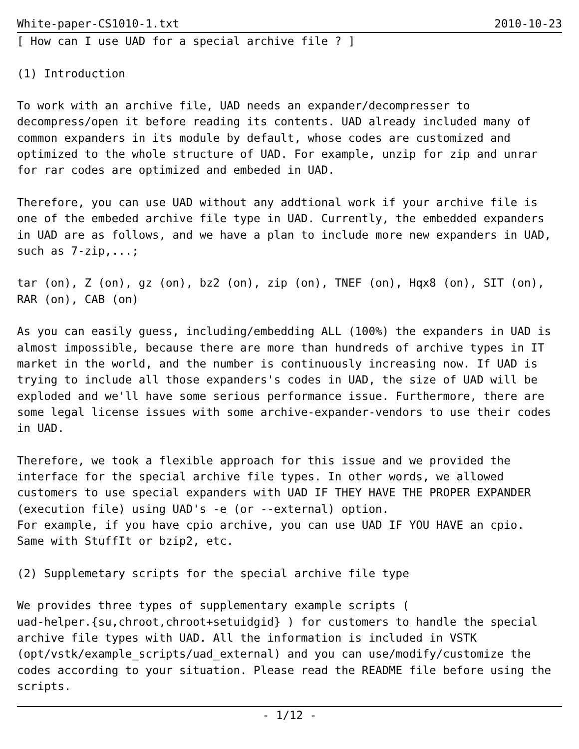White-paper-CS1010-1.txt 2010-10-23
[ How can I use UAD for a special archive file ? ]

(1) Introduction

To work with an archive file, UAD needs an expander/decompresser to
decompress/open it before reading its contents. UAD already included many of
common expanders in its module by default, whose codes are customized and
optimized to the whole structure of UAD. For example, unzip for zip and unrar
for rar codes are optimized and embeded in UAD.

Therefore, you can use UAD without any addtional work if your archive file is
one of the embeded archive file type in UAD. Currently, the embedded expanders
in UAD are as follows, and we have a plan to include more new expanders in UAD,
such as 7-zip,...;

tar (on), Z (on), gz (on), bz2 (on), zip (on), TNEF (on), Hqx8 (on), SIT (on),
RAR (on), CAB (on)

As you can easily guess, including/embedding ALL (100%) the expanders in UAD is
almost impossible, because there are more than hundreds of archive types in IT
market in the world, and the number is continuously increasing now. If UAD is
trying to include all those expanders's codes in UAD, the size of UAD will be
exploded and we'll have some serious performance issue. Furthermore, there are
some legal license issues with some archive-expander-vendors to use their codes
in UAD.

Therefore, we took a flexible approach for this issue and we provided the
interface for the special archive file types. In other words, we allowed
customers to use special expanders with UAD IF THEY HAVE THE PROPER EXPANDER
(execution file) using UAD's -e (or --external) option.
For example, if you have cpio archive, you can use UAD IF YOU HAVE an cpio.
Same with StuffIt or bzip2, etc.

(2) Supplemetary scripts for the special archive file type

We provides three types of supplementary example scripts (
uad-helper.{su,chroot,chroot+setuidgid} ) for customers to handle the special
archive file types with UAD. All the information is included in VSTK
(opt/vstk/example_scripts/uad_external) and you can use/modify/customize the
codes according to your situation. Please read the README file before using the
scripts.
- 1/12 -